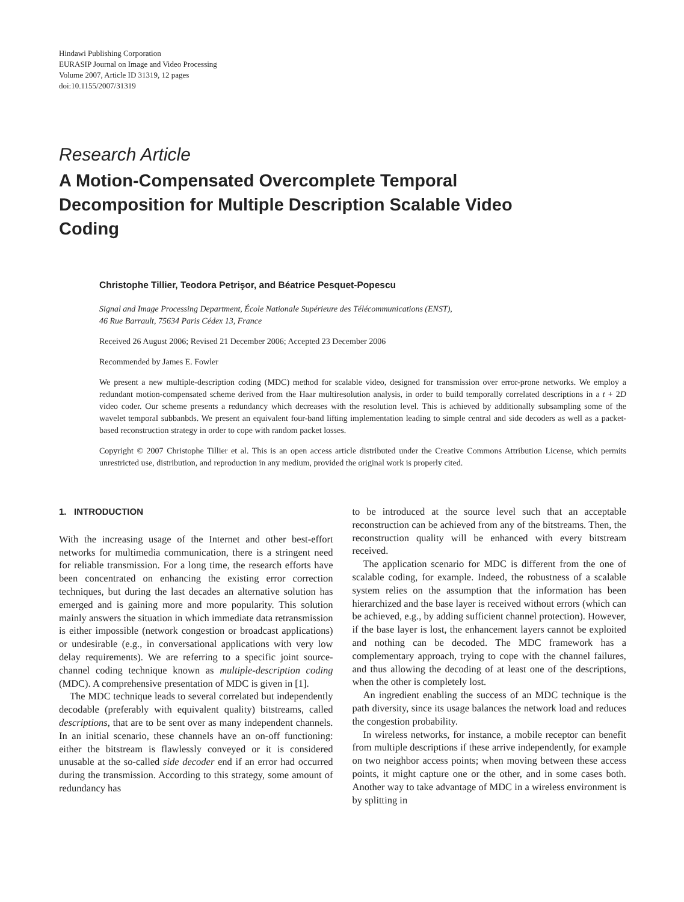Hindawi Publishing Corporation
EURASIP Journal on Image and Video Processing
Volume 2007, Article ID 31319, 12 pages
doi:10.1155/2007/31319
Research Article
A Motion-Compensated Overcomplete Temporal Decomposition for Multiple Description Scalable Video Coding
Christophe Tillier, Teodora Petrişor, and Béatrice Pesquet-Popescu
Signal and Image Processing Department, École Nationale Supérieure des Télécommunications (ENST),
46 Rue Barrault, 75634 Paris Cédex 13, France
Received 26 August 2006; Revised 21 December 2006; Accepted 23 December 2006
Recommended by James E. Fowler
We present a new multiple-description coding (MDC) method for scalable video, designed for transmission over error-prone networks. We employ a redundant motion-compensated scheme derived from the Haar multiresolution analysis, in order to build temporally correlated descriptions in a t + 2D video coder. Our scheme presents a redundancy which decreases with the resolution level. This is achieved by additionally subsampling some of the wavelet temporal subbanbds. We present an equivalent four-band lifting implementation leading to simple central and side decoders as well as a packet-based reconstruction strategy in order to cope with random packet losses.
Copyright © 2007 Christophe Tillier et al. This is an open access article distributed under the Creative Commons Attribution License, which permits unrestricted use, distribution, and reproduction in any medium, provided the original work is properly cited.
1. INTRODUCTION
With the increasing usage of the Internet and other best-effort networks for multimedia communication, there is a stringent need for reliable transmission. For a long time, the research efforts have been concentrated on enhancing the existing error correction techniques, but during the last decades an alternative solution has emerged and is gaining more and more popularity. This solution mainly answers the situation in which immediate data retransmission is either impossible (network congestion or broadcast applications) or undesirable (e.g., in conversational applications with very low delay requirements). We are referring to a specific joint source-channel coding technique known as multiple-description coding (MDC). A comprehensive presentation of MDC is given in [1].
The MDC technique leads to several correlated but independently decodable (preferably with equivalent quality) bitstreams, called descriptions, that are to be sent over as many independent channels. In an initial scenario, these channels have an on-off functioning: either the bitstream is flawlessly conveyed or it is considered unusable at the so-called side decoder end if an error had occurred during the transmission. According to this strategy, some amount of redundancy has
to be introduced at the source level such that an acceptable reconstruction can be achieved from any of the bitstreams. Then, the reconstruction quality will be enhanced with every bitstream received.
The application scenario for MDC is different from the one of scalable coding, for example. Indeed, the robustness of a scalable system relies on the assumption that the information has been hierarchized and the base layer is received without errors (which can be achieved, e.g., by adding sufficient channel protection). However, if the base layer is lost, the enhancement layers cannot be exploited and nothing can be decoded. The MDC framework has a complementary approach, trying to cope with the channel failures, and thus allowing the decoding of at least one of the descriptions, when the other is completely lost.
An ingredient enabling the success of an MDC technique is the path diversity, since its usage balances the network load and reduces the congestion probability.
In wireless networks, for instance, a mobile receptor can benefit from multiple descriptions if these arrive independently, for example on two neighbor access points; when moving between these access points, it might capture one or the other, and in some cases both. Another way to take advantage of MDC in a wireless environment is by splitting in